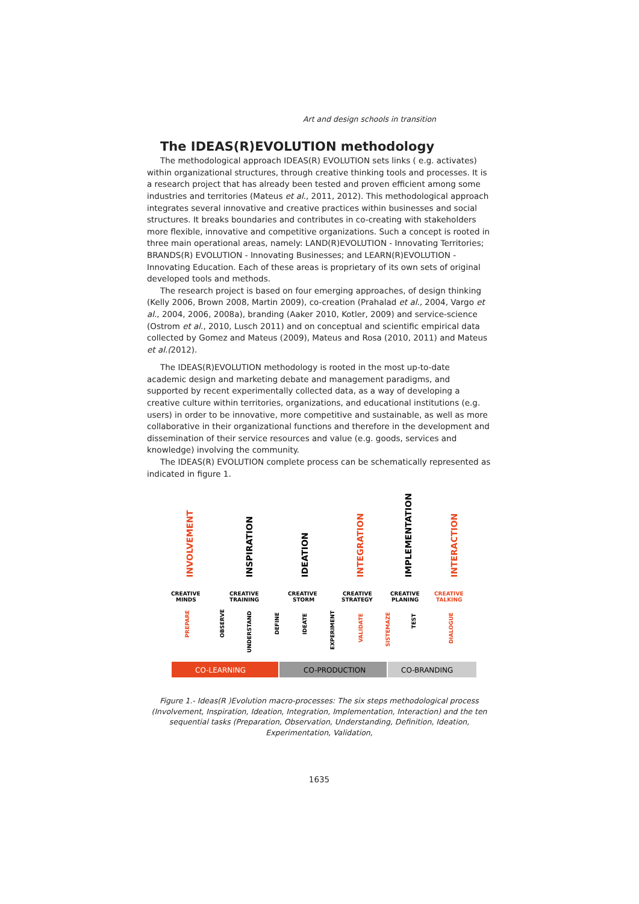Art and design schools in transition
The IDEAS(R)EVOLUTION methodology
The methodological approach IDEAS(R) EVOLUTION sets links ( e.g. activates) within organizational structures, through creative thinking tools and processes. It is a research project that has already been tested and proven efficient among some industries and territories (Mateus et al., 2011, 2012). This methodological approach integrates several innovative and creative practices within businesses and social structures. It breaks boundaries and contributes in co-creating with stakeholders more flexible, innovative and competitive organizations. Such a concept is rooted in three main operational areas, namely: LAND(R)EVOLUTION - Innovating Territories; BRANDS(R) EVOLUTION - Innovating Businesses; and LEARN(R)EVOLUTION - Innovating Education. Each of these areas is proprietary of its own sets of original developed tools and methods.
The research project is based on four emerging approaches, of design thinking (Kelly 2006, Brown 2008, Martin 2009), co-creation (Prahalad et al., 2004, Vargo et al., 2004, 2006, 2008a), branding (Aaker 2010, Kotler, 2009) and service-science (Ostrom et al., 2010, Lusch 2011) and on conceptual and scientific empirical data collected by Gomez and Mateus (2009), Mateus and Rosa (2010, 2011) and Mateus et al.(2012).
The IDEAS(R)EVOLUTION methodology is rooted in the most up-to-date academic design and marketing debate and management paradigms, and supported by recent experimentally collected data, as a way of developing a creative culture within territories, organizations, and educational institutions (e.g. users) in order to be innovative, more competitive and sustainable, as well as more collaborative in their organizational functions and therefore in the development and dissemination of their service resources and value (e.g. goods, services and knowledge) involving the community.
The IDEAS(R) EVOLUTION complete process can be schematically represented as indicated in figure 1.
INVOLVEMENT
INSPIRATION
IDEATION
INTEGRATION
IMPLEMENTATION
INTERACTION
CREATIVE
MINDS
CREATIVE
TRAINING
CREATIVE
STORM
CREATIVE
STRATEGY
CREATIVE
PLANING
CREATIVE
TALKING
PREPARE
OBSERVE
UNDERSTAND
DEFINE
IDEATE
EXPERIMENT
VALIDATE
SISTEMAZE
TEST
DIALOGUE
CO-LEARNING
CO-PRODUCTION
CO-BRANDING
Figure 1.- Ideas(R )Evolution macro-processes: The six steps methodological process (Involvement, Inspiration, Ideation, Integration, Implementation, Interaction) and the ten sequential tasks (Preparation, Observation, Understanding, Definition, Ideation, Experimentation, Validation,
1635